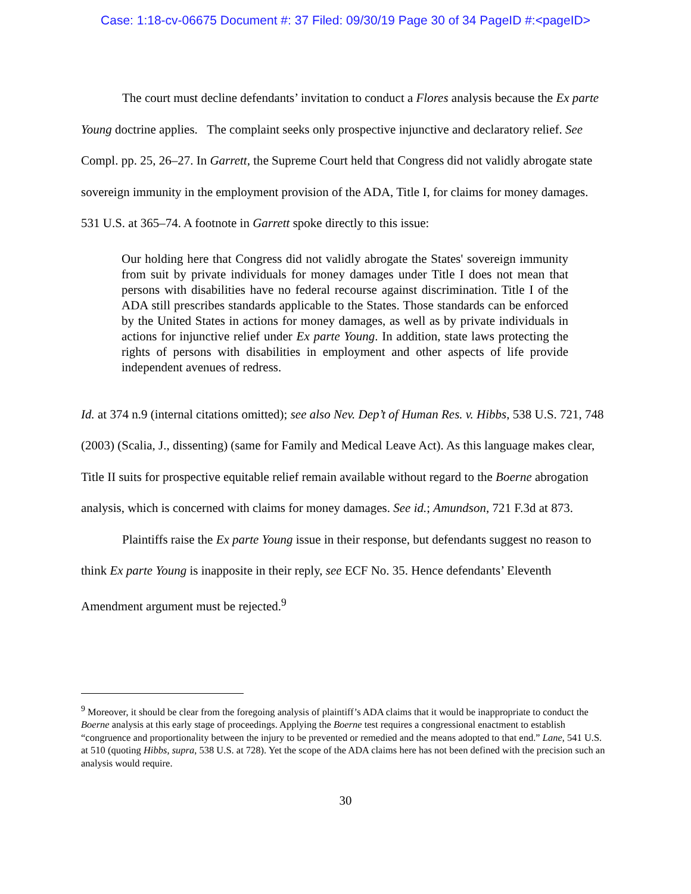Case: 1:18-cv-06675 Document #: 37 Filed: 09/30/19 Page 30 of 34 PageID #:<pageID>
The court must decline defendants’ invitation to conduct a Flores analysis because the Ex parte Young doctrine applies. The complaint seeks only prospective injunctive and declaratory relief. See Compl. pp. 25, 26–27. In Garrett, the Supreme Court held that Congress did not validly abrogate state sovereign immunity in the employment provision of the ADA, Title I, for claims for money damages. 531 U.S. at 365–74. A footnote in Garrett spoke directly to this issue:
Our holding here that Congress did not validly abrogate the States' sovereign immunity from suit by private individuals for money damages under Title I does not mean that persons with disabilities have no federal recourse against discrimination. Title I of the ADA still prescribes standards applicable to the States. Those standards can be enforced by the United States in actions for money damages, as well as by private individuals in actions for injunctive relief under Ex parte Young. In addition, state laws protecting the rights of persons with disabilities in employment and other aspects of life provide independent avenues of redress.
Id. at 374 n.9 (internal citations omitted); see also Nev. Dep’t of Human Res. v. Hibbs, 538 U.S. 721, 748 (2003) (Scalia, J., dissenting) (same for Family and Medical Leave Act). As this language makes clear, Title II suits for prospective equitable relief remain available without regard to the Boerne abrogation analysis, which is concerned with claims for money damages. See id.; Amundson, 721 F.3d at 873.
Plaintiffs raise the Ex parte Young issue in their response, but defendants suggest no reason to think Ex parte Young is inapposite in their reply, see ECF No. 35. Hence defendants’ Eleventh Amendment argument must be rejected.<sup>9</sup>
<sup>9</sup> Moreover, it should be clear from the foregoing analysis of plaintiff’s ADA claims that it would be inappropriate to conduct the Boerne analysis at this early stage of proceedings. Applying the Boerne test requires a congressional enactment to establish “congruence and proportionality between the injury to be prevented or remedied and the means adopted to that end.” Lane, 541 U.S. at 510 (quoting Hibbs, supra, 538 U.S. at 728). Yet the scope of the ADA claims here has not been defined with the precision such an analysis would require.
30